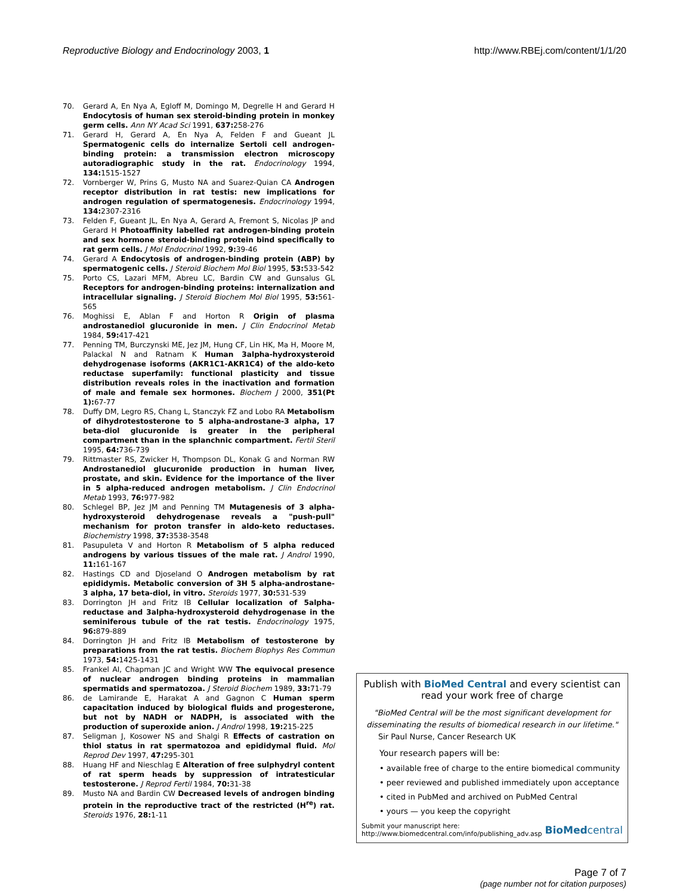Reproductive Biology and Endocrinology 2003, 1 http://www.RBEj.com/content/1/1/20
70. Gerard A, En Nya A, Egloff M, Domingo M, Degrelle H and Gerard H Endocytosis of human sex steroid-binding protein in monkey germ cells. Ann NY Acad Sci 1991, 637: 258-276
71. Gerard H, Gerard A, En Nya A, Felden F and Gueant JL Spermatogenic cells do internalize Sertoli cell androgen-binding protein: a transmission electron microscopy autoradiographic study in the rat. Endocrinology 1994, 134: 1515-1527
72. Vornberger W, Prins G, Musto NA and Suarez-Quian CA Androgen receptor distribution in rat testis: new implications for androgen regulation of spermatogenesis. Endocrinology 1994, 134: 2307-2316
73. Felden F, Gueant JL, En Nya A, Gerard A, Fremont S, Nicolas JP and Gerard H Photoaffinity labelled rat androgen-binding protein and sex hormone steroid-binding protein bind specifically to rat germ cells. J Mol Endocrinol 1992, 9: 39-46
74. Gerard A Endocytosis of androgen-binding protein (ABP) by spermatogenic cells. J Steroid Biochem Mol Biol 1995, 53: 533-542
75. Porto CS, Lazari MFM, Abreu LC, Bardin CW and Gunsalus GL Receptors for androgen-binding proteins: internalization and intracellular signaling. J Steroid Biochem Mol Biol 1995, 53: 561-565
76. Moghissi E, Ablan F and Horton R Origin of plasma androstanediol glucuronide in men. J Clin Endocrinol Metab 1984, 59: 417-421
77. Penning TM, Burczynski ME, Jez JM, Hung CF, Lin HK, Ma H, Moore M, Palackal N and Ratnam K Human 3alpha-hydroxysteroid dehydrogenase isoforms (AKR1C1-AKR1C4) of the aldo-keto reductase superfamily: functional plasticity and tissue distribution reveals roles in the inactivation and formation of male and female sex hormones. Biochem J 2000, 351(Pt 1): 67-77
78. Duffy DM, Legro RS, Chang L, Stanczyk FZ and Lobo RA Metabolism of dihydrotestosterone to 5 alpha-androstane-3 alpha, 17 beta-diol glucuronide is greater in the peripheral compartment than in the splanchnic compartment. Fertil Steril 1995, 64: 736-739
79. Rittmaster RS, Zwicker H, Thompson DL, Konak G and Norman RW Androstanediol glucuronide production in human liver, prostate, and skin. Evidence for the importance of the liver in 5 alpha-reduced androgen metabolism. J Clin Endocrinol Metab 1993, 76: 977-982
80. Schlegel BP, Jez JM and Penning TM Mutagenesis of 3 alpha-hydroxysteroid dehydrogenase reveals a "push-pull" mechanism for proton transfer in aldo-keto reductases. Biochemistry 1998, 37: 3538-3548
81. Pasupuleta V and Horton R Metabolism of 5 alpha reduced androgens by various tissues of the male rat. J Androl 1990, 11: 161-167
82. Hastings CD and Djoseland O Androgen metabolism by rat epididymis. Metabolic conversion of 3H 5 alpha-androstane-3 alpha, 17 beta-diol, in vitro. Steroids 1977, 30: 531-539
83. Dorrington JH and Fritz IB Cellular localization of 5alpha-reductase and 3alpha-hydroxysteroid dehydrogenase in the seminiferous tubule of the rat testis. Endocrinology 1975, 96: 879-889
84. Dorrington JH and Fritz IB Metabolism of testosterone by preparations from the rat testis. Biochem Biophys Res Commun 1973, 54: 1425-1431
85. Frankel AI, Chapman JC and Wright WW The equivocal presence of nuclear androgen binding proteins in mammalian spermatids and spermatozoa. J Steroid Biochem 1989, 33: 71-79
86. de Lamirande E, Harakat A and Gagnon C Human sperm capacitation induced by biological fluids and progesterone, but not by NADH or NADPH, is associated with the production of superoxide anion. J Androl 1998, 19: 215-225
87. Seligman J, Kosower NS and Shalgi R Effects of castration on thiol status in rat spermatozoa and epididymal fluid. Mol Reprod Dev 1997, 47: 295-301
88. Huang HF and Nieschlag E Alteration of free sulphydryl content of rat sperm heads by suppression of intratesticular testosterone. J Reprod Fertil 1984, 70: 31-38
89. Musto NA and Bardin CW Decreased levels of androgen binding protein in the reproductive tract of the restricted (H<sup>re</sup>) rat. Steroids 1976, 28: 1-11
Publish with BioMed Central and every scientist can read your work free of charge
"BioMed Central will be the most significant development for disseminating the results of biomedical research in our lifetime."
Sir Paul Nurse, Cancer Research UK
Your research papers will be:
• available free of charge to the entire biomedical community
• peer reviewed and published immediately upon acceptance
• cited in PubMed and archived on PubMed Central
• yours — you keep the copyright
Submit your manuscript here:
http://www.biomedcentral.com/info/publishing_adv.asp
BioMed central
Page 7 of 7
(page number not for citation purposes)